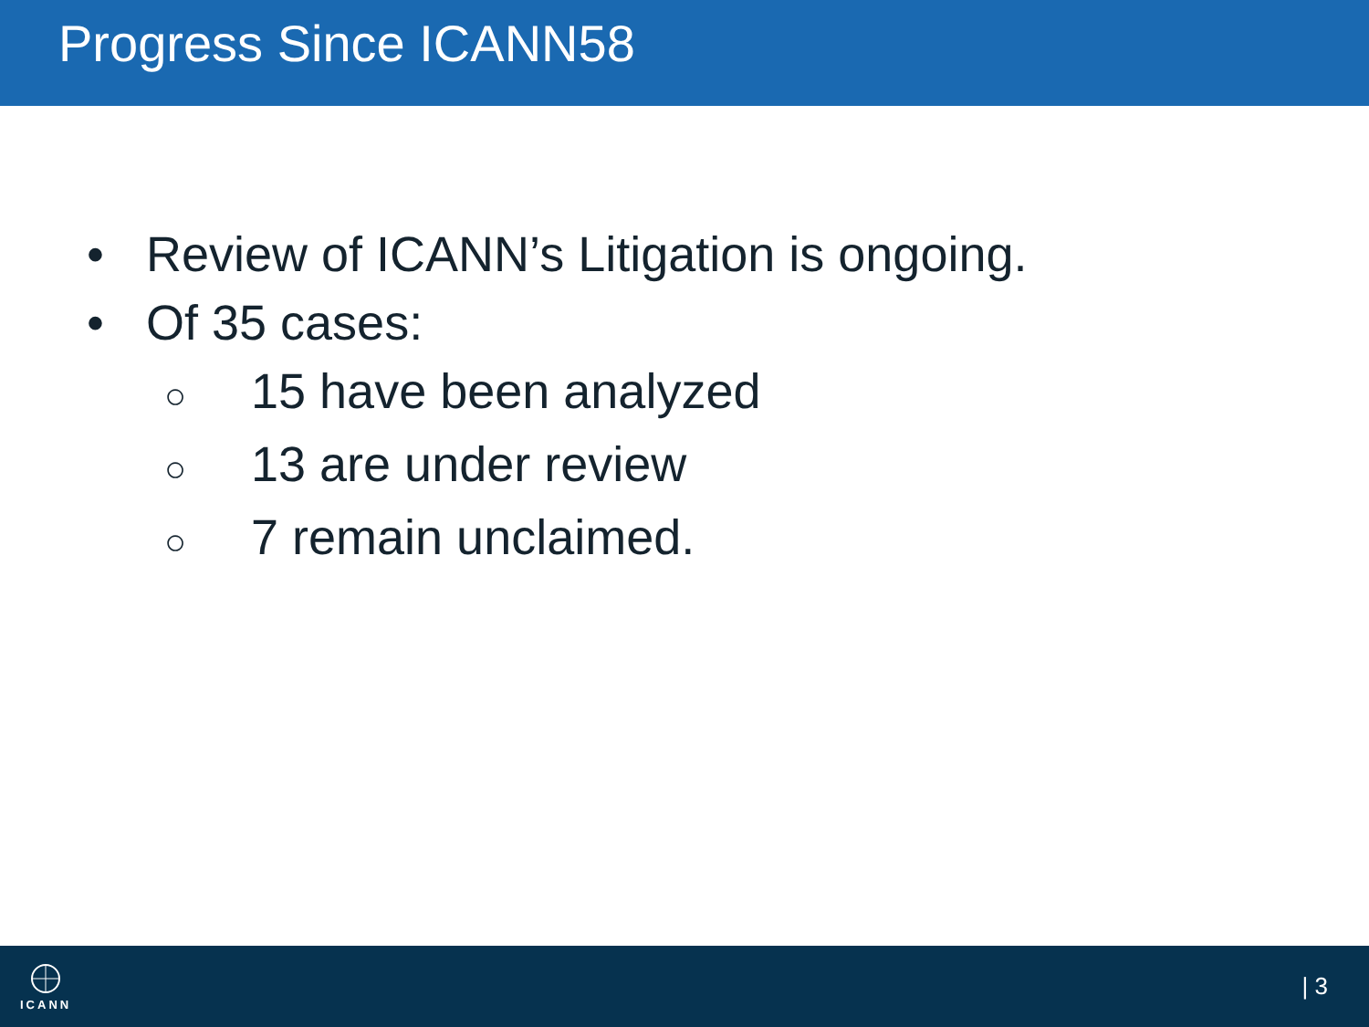Progress Since ICANN58
• Review of ICANN’s Litigation is ongoing.
• Of 35 cases:
○ 15 have been analyzed
○ 13 are under review
○ 7 remain unclaimed.
ICANN
| 3